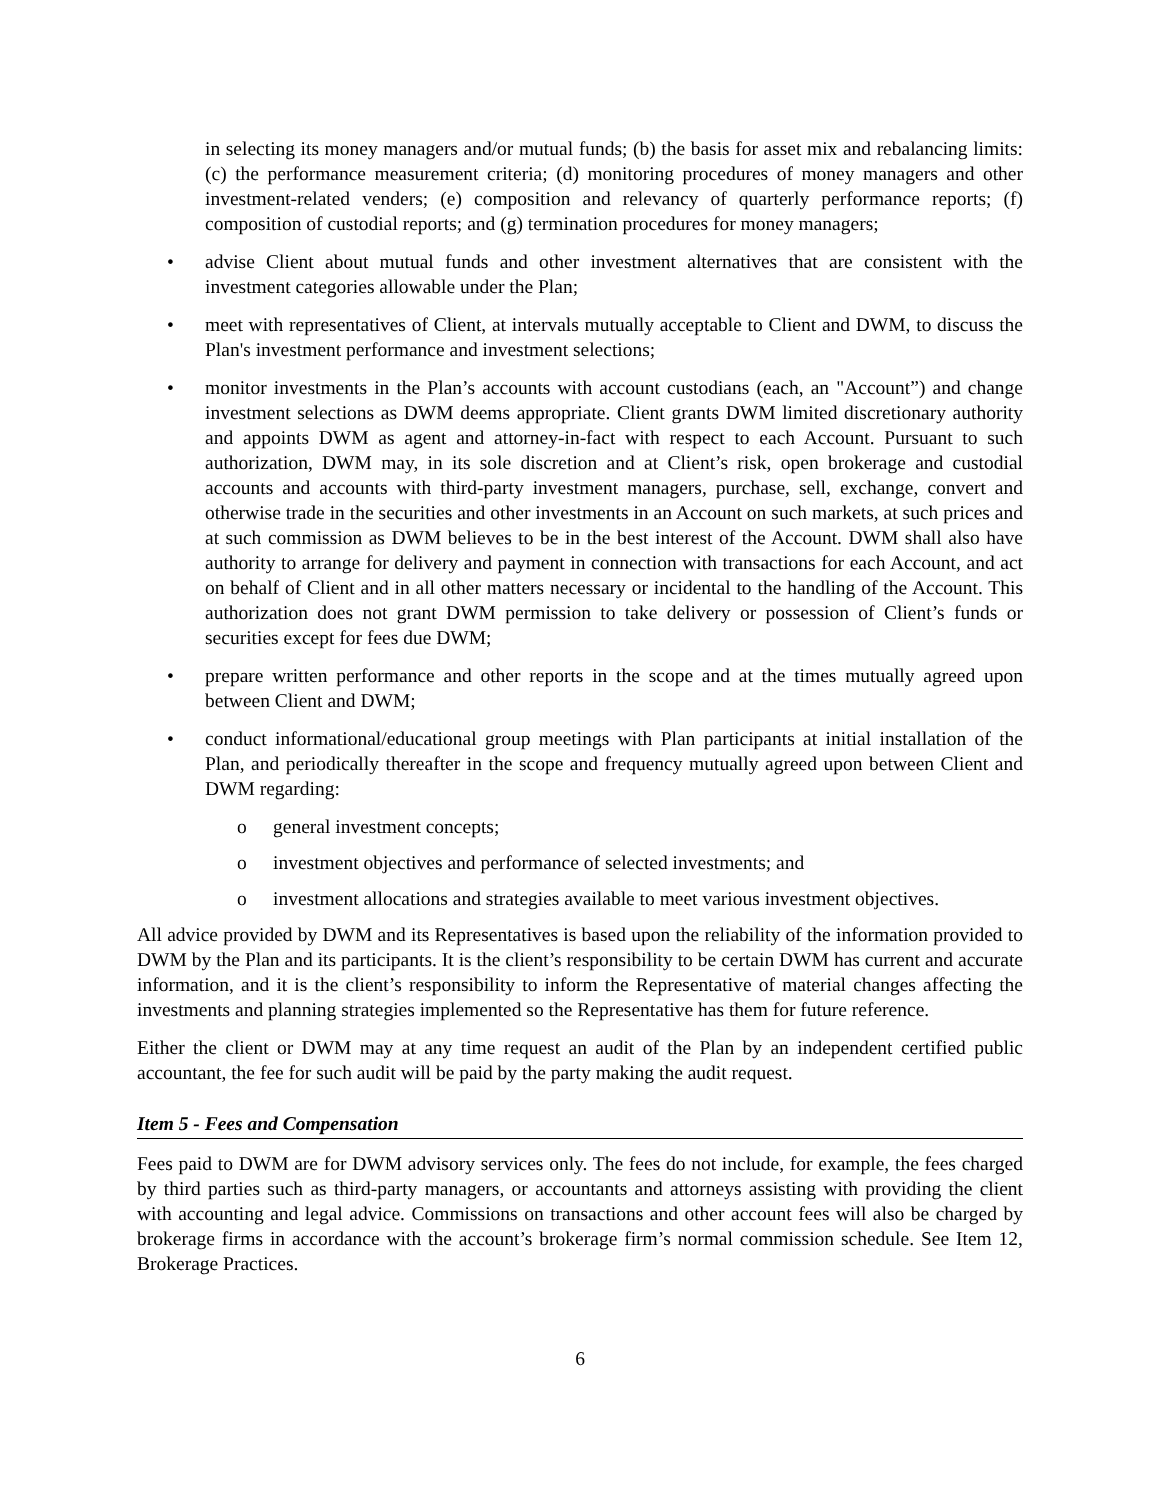in selecting its money managers and/or mutual funds; (b) the basis for asset mix and rebalancing limits: (c) the performance measurement criteria; (d) monitoring procedures of money managers and other investment-related venders; (e) composition and relevancy of quarterly performance reports; (f) composition of custodial reports; and (g) termination procedures for money managers;
• advise Client about mutual funds and other investment alternatives that are consistent with the investment categories allowable under the Plan;
• meet with representatives of Client, at intervals mutually acceptable to Client and DWM, to discuss the Plan's investment performance and investment selections;
• monitor investments in the Plan’s accounts with account custodians (each, an "Account”) and change investment selections as DWM deems appropriate. Client grants DWM limited discretionary authority and appoints DWM as agent and attorney-in-fact with respect to each Account. Pursuant to such authorization, DWM may, in its sole discretion and at Client’s risk, open brokerage and custodial accounts and accounts with third-party investment managers, purchase, sell, exchange, convert and otherwise trade in the securities and other investments in an Account on such markets, at such prices and at such commission as DWM believes to be in the best interest of the Account. DWM shall also have authority to arrange for delivery and payment in connection with transactions for each Account, and act on behalf of Client and in all other matters necessary or incidental to the handling of the Account. This authorization does not grant DWM permission to take delivery or possession of Client’s funds or securities except for fees due DWM;
• prepare written performance and other reports in the scope and at the times mutually agreed upon between Client and DWM;
• conduct informational/educational group meetings with Plan participants at initial installation of the Plan, and periodically thereafter in the scope and frequency mutually agreed upon between Client and DWM regarding:
o general investment concepts;
o investment objectives and performance of selected investments; and
o investment allocations and strategies available to meet various investment objectives.
All advice provided by DWM and its Representatives is based upon the reliability of the information provided to DWM by the Plan and its participants. It is the client’s responsibility to be certain DWM has current and accurate information, and it is the client’s responsibility to inform the Representative of material changes affecting the investments and planning strategies implemented so the Representative has them for future reference.
Either the client or DWM may at any time request an audit of the Plan by an independent certified public accountant, the fee for such audit will be paid by the party making the audit request.
Item 5 - Fees and Compensation
Fees paid to DWM are for DWM advisory services only. The fees do not include, for example, the fees charged by third parties such as third-party managers, or accountants and attorneys assisting with providing the client with accounting and legal advice. Commissions on transactions and other account fees will also be charged by brokerage firms in accordance with the account’s brokerage firm’s normal commission schedule. See Item 12, Brokerage Practices.
6